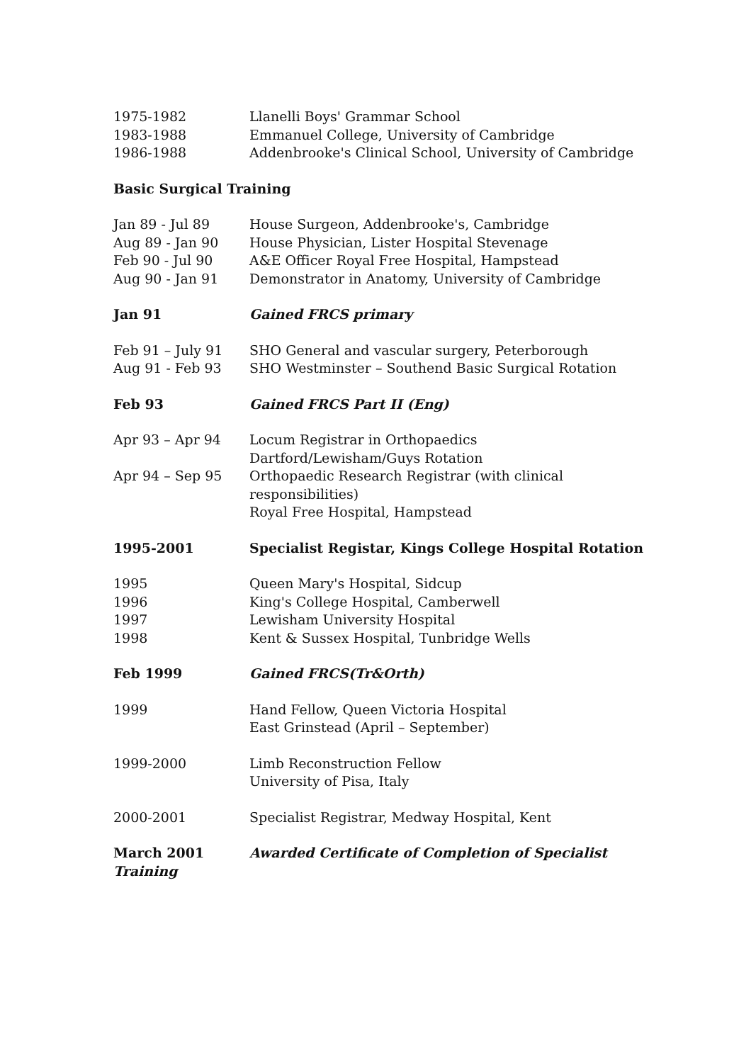1975-1982 Llanelli Boys' Grammar School
1983-1988 Emmanuel College, University of Cambridge
1986-1988 Addenbrooke's Clinical School, University of Cambridge
Basic Surgical Training
Jan 89 - Jul 89 House Surgeon, Addenbrooke's, Cambridge
Aug 89 - Jan 90 House Physician, Lister Hospital Stevenage
Feb 90 - Jul 90 A&E Officer Royal Free Hospital, Hampstead
Aug 90 - Jan 91 Demonstrator in Anatomy, University of Cambridge
Jan 91 Gained FRCS primary
Feb 91 – July 91 SHO General and vascular surgery, Peterborough
Aug 91 - Feb 93 SHO Westminster – Southend Basic Surgical Rotation
Feb 93 Gained FRCS Part II (Eng)
Apr 93 – Apr 94 Locum Registrar in Orthopaedics
Dartford/Lewisham/Guys Rotation
Apr 94 – Sep 95 Orthopaedic Research Registrar (with clinical responsibilities)
Royal Free Hospital, Hampstead
1995-2001 Specialist Registar, Kings College Hospital Rotation
1995 Queen Mary's Hospital, Sidcup
1996 King's College Hospital, Camberwell
1997 Lewisham University Hospital
1998 Kent & Sussex Hospital, Tunbridge Wells
Feb 1999 Gained FRCS(Tr&Orth)
1999 Hand Fellow, Queen Victoria Hospital
East Grinstead (April – September)
1999-2000 Limb Reconstruction Fellow
University of Pisa, Italy
2000-2001 Specialist Registrar, Medway Hospital, Kent
March 2001 Awarded Certificate of Completion of Specialist
Training